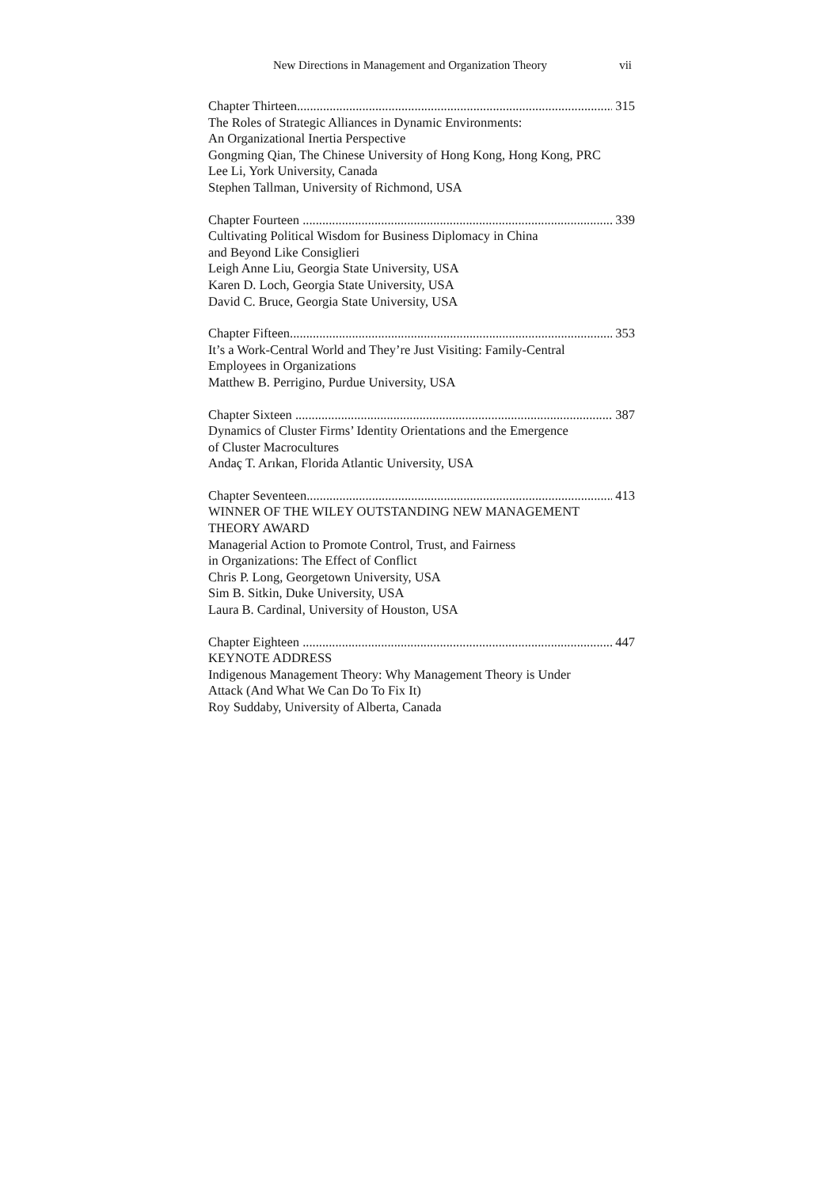New Directions in Management and Organization Theory vii
Chapter Thirteen 315
The Roles of Strategic Alliances in Dynamic Environments:
An Organizational Inertia Perspective
Gongming Qian, The Chinese University of Hong Kong, Hong Kong, PRC
Lee Li, York University, Canada
Stephen Tallman, University of Richmond, USA
Chapter Fourteen 339
Cultivating Political Wisdom for Business Diplomacy in China
and Beyond Like Consiglieri
Leigh Anne Liu, Georgia State University, USA
Karen D. Loch, Georgia State University, USA
David C. Bruce, Georgia State University, USA
Chapter Fifteen 353
It’s a Work-Central World and They’re Just Visiting: Family-Central
Employees in Organizations
Matthew B. Perrigino, Purdue University, USA
Chapter Sixteen 387
Dynamics of Cluster Firms’ Identity Orientations and the Emergence
of Cluster Macrocultures
Andaç T. Arıkan, Florida Atlantic University, USA
Chapter Seventeen 413
WINNER OF THE WILEY OUTSTANDING NEW MANAGEMENT
THEORY AWARD
Managerial Action to Promote Control, Trust, and Fairness
in Organizations: The Effect of Conflict
Chris P. Long, Georgetown University, USA
Sim B. Sitkin, Duke University, USA
Laura B. Cardinal, University of Houston, USA
Chapter Eighteen 447
KEYNOTE ADDRESS
Indigenous Management Theory: Why Management Theory is Under
Attack (And What We Can Do To Fix It)
Roy Suddaby, University of Alberta, Canada